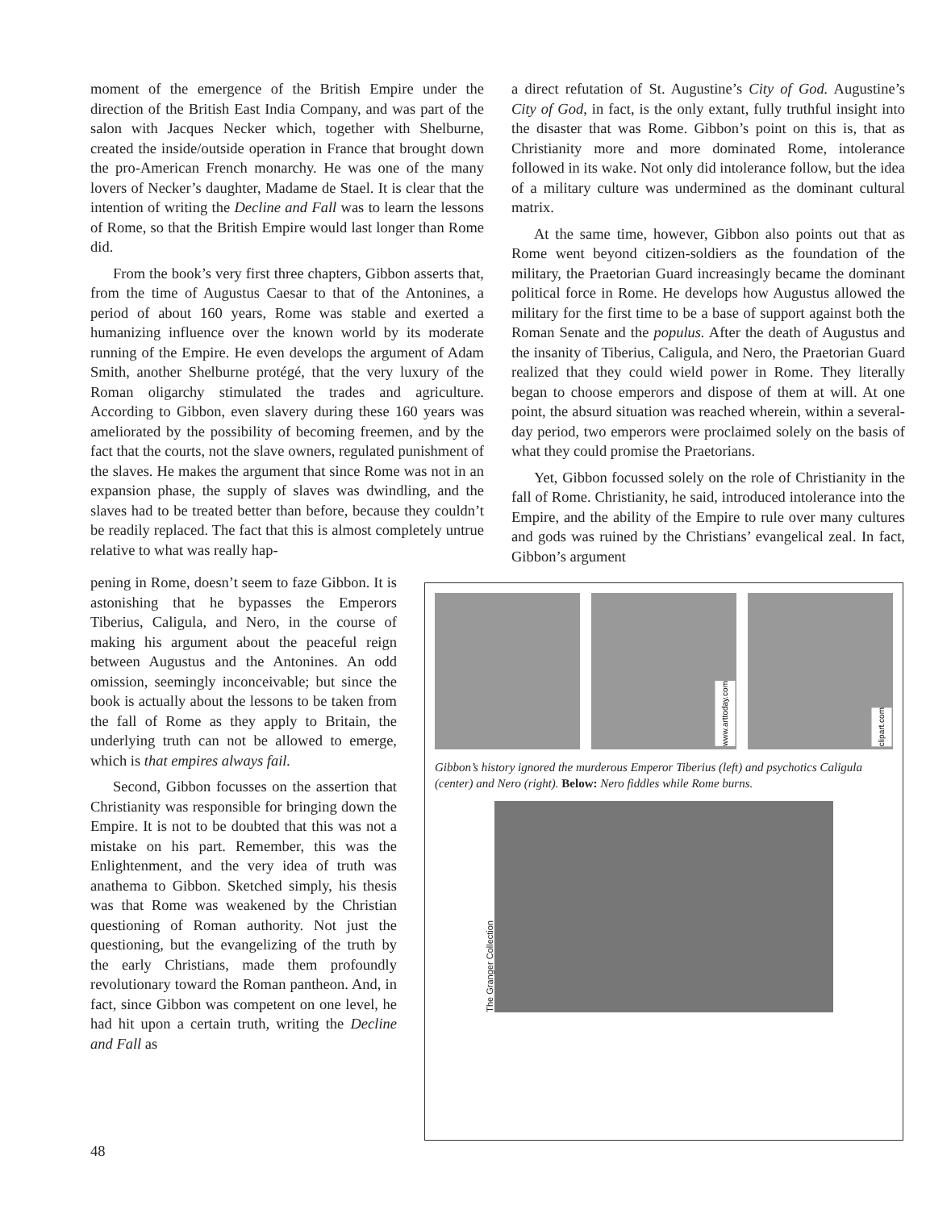moment of the emergence of the British Empire under the direction of the British East India Company, and was part of the salon with Jacques Necker which, together with Shelburne, created the inside/outside operation in France that brought down the pro-American French monarchy. He was one of the many lovers of Necker’s daughter, Madame de Stael. It is clear that the intention of writing the Decline and Fall was to learn the lessons of Rome, so that the British Empire would last longer than Rome did.
From the book’s very first three chapters, Gibbon asserts that, from the time of Augustus Caesar to that of the Antonines, a period of about 160 years, Rome was stable and exerted a humanizing influence over the known world by its moderate running of the Empire. He even develops the argument of Adam Smith, another Shelburne protégé, that the very luxury of the Roman oligarchy stimulated the trades and agriculture. According to Gibbon, even slavery during these 160 years was ameliorated by the possibility of becoming freemen, and by the fact that the courts, not the slave owners, regulated punishment of the slaves. He makes the argument that since Rome was not in an expansion phase, the supply of slaves was dwindling, and the slaves had to be treated better than before, because they couldn’t be readily replaced. The fact that this is almost completely untrue relative to what was really hap-
a direct refutation of St. Augustine’s City of God. Augustine’s City of God, in fact, is the only extant, fully truthful insight into the disaster that was Rome. Gibbon’s point on this is, that as Christianity more and more dominated Rome, intolerance followed in its wake. Not only did intolerance follow, but the idea of a military culture was undermined as the dominant cultural matrix.
At the same time, however, Gibbon also points out that as Rome went beyond citizen-soldiers as the foundation of the military, the Praetorian Guard increasingly became the dominant political force in Rome. He develops how Augustus allowed the military for the first time to be a base of support against both the Roman Senate and the populus. After the death of Augustus and the insanity of Tiberius, Caligula, and Nero, the Praetorian Guard realized that they could wield power in Rome. They literally began to choose emperors and dispose of them at will. At one point, the absurd situation was reached wherein, within a several-day period, two emperors were proclaimed solely on the basis of what they could promise the Praetorians.
Yet, Gibbon focussed solely on the role of Christianity in the fall of Rome. Christianity, he said, introduced intolerance into the Empire, and the ability of the Empire to rule over many cultures and gods was ruined by the Christians’ evangelical zeal. In fact, Gibbon’s argument
pening in Rome, doesn’t seem to faze Gibbon. It is astonishing that he bypasses the Emperors Tiberius, Caligula, and Nero, in the course of making his argument about the peaceful reign between Augustus and the Antonines. An odd omission, seemingly inconceivable; but since the book is actually about the lessons to be taken from the fall of Rome as they apply to Britain, the underlying truth can not be allowed to emerge, which is that empires always fail.
Second, Gibbon focusses on the assertion that Christianity was responsible for bringing down the Empire. It is not to be doubted that this was not a mistake on his part. Remember, this was the Enlightenment, and the very idea of truth was anathema to Gibbon. Sketched simply, his thesis was that Rome was weakened by the Christian questioning of Roman authority. Not just the questioning, but the evangelizing of the truth by the early Christians, made them profoundly revolutionary toward the Roman pantheon. And, in fact, since Gibbon was competent on one level, he had hit upon a certain truth, writing the Decline and Fall as
www.arttoday.com
clipart.com
Gibbon’s history ignored the murderous Emperor Tiberius (left) and psychotics Caligula (center) and Nero (right). Below: Nero fiddles while Rome burns.
The Granger Collection
48